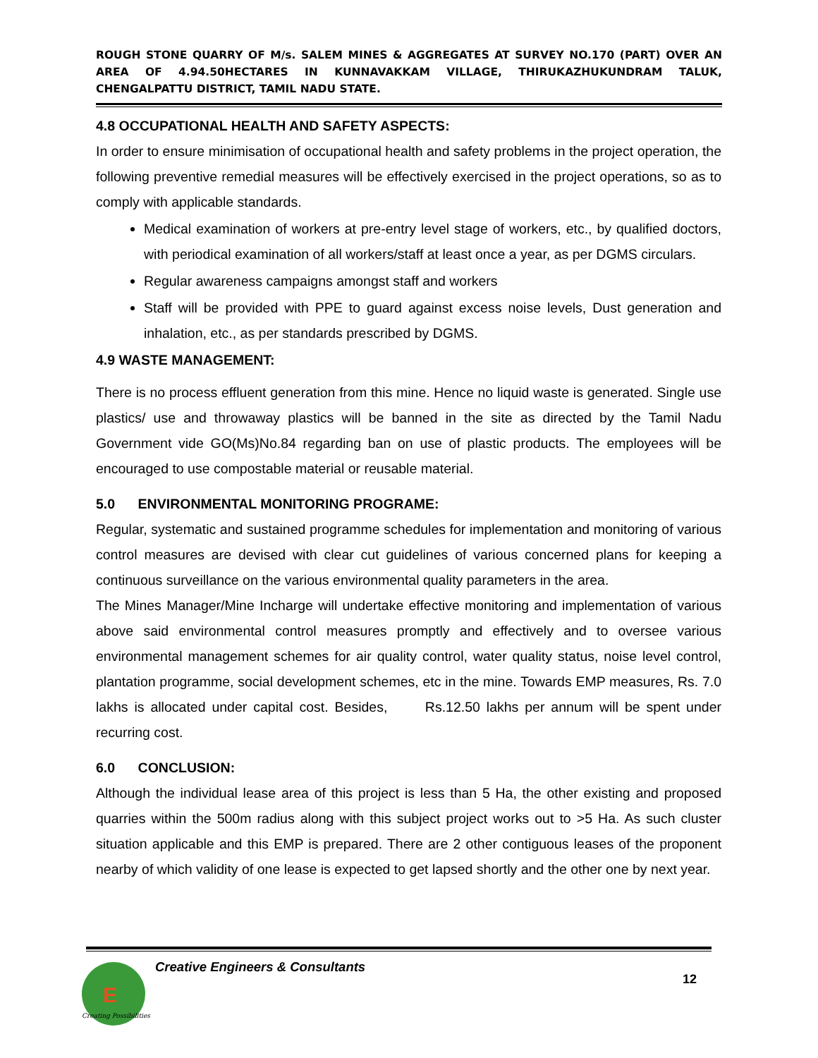ROUGH STONE QUARRY OF M/s. SALEM MINES & AGGREGATES AT SURVEY NO.170 (PART) OVER AN AREA OF 4.94.50HECTARES IN KUNNAVAKKAM VILLAGE, THIRUKAZHUKUNDRAM TALUK, CHENGALPATTU DISTRICT, TAMIL NADU STATE.
4.8 OCCUPATIONAL HEALTH AND SAFETY ASPECTS:
In order to ensure minimisation of occupational health and safety problems in the project operation, the following preventive remedial measures will be effectively exercised in the project operations, so as to comply with applicable standards.
Medical examination of workers at pre-entry level stage of workers, etc., by qualified doctors, with periodical examination of all workers/staff at least once a year, as per DGMS circulars.
Regular awareness campaigns amongst staff and workers
Staff will be provided with PPE to guard against excess noise levels, Dust generation and inhalation, etc., as per standards prescribed by DGMS.
4.9 WASTE MANAGEMENT:
There is no process effluent generation from this mine. Hence no liquid waste is generated. Single use plastics/ use and throwaway plastics will be banned in the site as directed by the Tamil Nadu Government vide GO(Ms)No.84 regarding ban on use of plastic products. The employees will be encouraged to use compostable material or reusable material.
5.0 ENVIRONMENTAL MONITORING PROGRAME:
Regular, systematic and sustained programme schedules for implementation and monitoring of various control measures are devised with clear cut guidelines of various concerned plans for keeping a continuous surveillance on the various environmental quality parameters in the area.
The Mines Manager/Mine Incharge will undertake effective monitoring and implementation of various above said environmental control measures promptly and effectively and to oversee various environmental management schemes for air quality control, water quality status, noise level control, plantation programme, social development schemes, etc in the mine. Towards EMP measures, Rs. 7.0 lakhs is allocated under capital cost. Besides, Rs.12.50 lakhs per annum will be spent under recurring cost.
6.0 CONCLUSION:
Although the individual lease area of this project is less than 5 Ha, the other existing and proposed quarries within the 500m radius along with this subject project works out to >5 Ha. As such cluster situation applicable and this EMP is prepared. There are 2 other contiguous leases of the proponent nearby of which validity of one lease is expected to get lapsed shortly and the other one by next year.
E
Creating Possibilities
Creative Engineers & Consultants
12